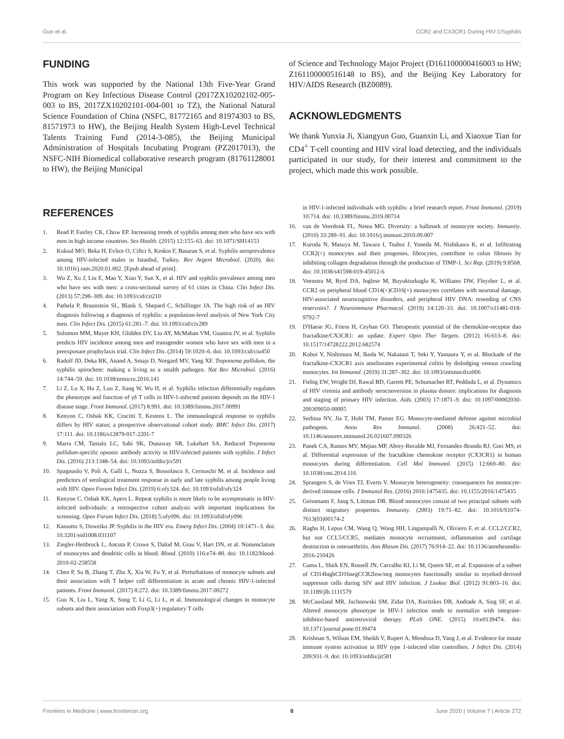Guo et al. CCR2 and CX3CR1 During HIV-1/Syphilis
FUNDING
This work was supported by the National 13th Five-Year Grand Program on Key Infectious Disease Control (2017ZX10202102-005-003 to BS, 2017ZX10202101-004-001 to TZ), the National Natural Science Foundation of China (NSFC, 81772165 and 81974303 to BS, 81571973 to HW), the Beijing Health System High-Level Technical Talents Training Fund (2014-3-085), the Beijing Municipal Administration of Hospitals Incubating Program (PZ2017013), the NSFC-NIH Biomedical collaborative research program (81761128001 to HW), the Beijing Municipal
of Science and Technology Major Project (D161100000416003 to HW; Z161100000516148 to BS), and the Beijing Key Laboratory for HIV/AIDS Research (BZ0089).
ACKNOWLEDGMENTS
We thank Yunxia Ji, Xiangyun Guo, Guanxin Li, and Xiaoxue Tian for CD4<sup>+</sup> T-cell counting and HIV viral load detecting, and the individuals participated in our study, for their interest and commitment to the project, which made this work possible.
REFERENCES
1. Read P, Fairley CK, Chow EP. Increasing trends of syphilis among men who have sex with men in high income countries. Sex Health. (2015) 12:155–63. doi: 10.1071/SH14153
2. Koksal MO, Beka H, Evlice O, Ciftci S, Keskin F, Basaran S, et al. Syphilis seroprevalence among HIV-infected males in Istanbul, Turkey. Rev Argent Microbiol. (2020). doi: 10.1016/j.ram.2020.01.002. [Epub ahead of print].
3. Wu Z, Xu J, Liu E, Mao Y, Xiao Y, Sun X, et al. HIV and syphilis prevalence among men who have sex with men: a cross-sectional survey of 61 cities in China. Clin Infect Dis. (2013) 57:298–309. doi: 10.1093/cid/cit210
4. Pathela P, Braunstein SL, Blank S, Shepard C, Schillinger JA. The high risk of an HIV diagnosis following a diagnosis of syphilis: a population-level analysis of New York City men. Clin Infect Dis. (2015) 61:281–7. doi: 10.1093/cid/civ289
5. Solomon MM, Mayer KH, Glidden DV, Liu AY, McMahan VM, Guanira JV, et al. Syphilis predicts HIV incidence among men and transgender women who have sex with men in a preexposure prophylaxis trial. Clin Infect Dis. (2014) 59:1020–6. doi: 10.1093/cid/ciu450
6. Radolf JD, Deka RK, Anand A, Smajs D, Norgard MV, Yang XF. Treponema pallidum, the syphilis spirochete: making a living as a stealth pathogen. Nat Rev Microbiol. (2016) 14:744–59. doi: 10.1038/nrmicro.2016.141
7. Li Z, Lu X, Hu Z, Luo Z, Jiang W, Wu H, et al. Syphilis infection differentially regulates the phenotype and function of γδ T cells in HIV-1-infected patients depends on the HIV-1 disease stage. Front Immunol. (2017) 8:991. doi: 10.3389/fimmu.2017.00991
8. Kenyon C, Osbak KK, Crucitti T, Kestens L. The immunological response to syphilis differs by HIV status; a prospective observational cohort study. BMC Infect Dis. (2017) 17:111. doi: 10.1186/s12879-017-2201-7
9. Marra CM, Tantalo LC, Sahi SK, Dunaway SB, Lukehart SA. Reduced Treponema pallidum-specific opsonic antibody activity in HIV-infected patients with syphilis. J Infect Dis. (2016) 213:1348–54. doi: 10.1093/infdis/jiv591
10. Spagnuolo V, Poli A, Galli L, Nozza S, Bossolasco S, Cernuschi M, et al. Incidence and predictors of serological treatment response in early and late syphilis among people living with HIV. Open Forum Infect Dis. (2019) 6:ofy324. doi: 10.1093/ofid/ofy324
11. Kenyon C, Osbak KK, Apers L. Repeat syphilis is more likely to be asymptomatic in HIV-infected individuals: a retrospective cohort analysis with important implications for screening. Open Forum Infect Dis. (2018) 5:ofy096. doi: 10.1093/ofid/ofy096
12. Kassutto S, Doweiko JP. Syphilis in the HIV era. Emerg Infect Dis. (2004) 10:1471–3. doi: 10.3201/eid1008.031107
13. Ziegler-Heitbrock L, Ancuta P, Crowe S, Dalod M, Grau V, Hart DN, et al. Nomenclature of monocytes and dendritic cells in blood. Blood. (2010) 116:e74–80. doi: 10.1182/blood-2010-02-258558
14. Chen P, Su B, Zhang T, Zhu X, Xia W, Fu Y, et al. Perturbations of monocyte subsets and their association with T helper cell differentiation in acute and chronic HIV-1-infected patients. Front Immunol. (2017) 8:272. doi: 10.3389/fimmu.2017.00272
15. Guo N, Liu L, Yang X, Song T, Li G, Li L, et al. Immunological changes in monocyte subsets and their association with Foxp3(+) regulatory T cells
in HIV-1-infected individuals with syphilis: a brief research report. Front Immunol. (2019) 10:714. doi: 10.3389/fimmu.2019.00714
16. van de Veerdonk FL, Netea MG. Diversity: a hallmark of monocyte society. Immunity. (2010) 33:289–91. doi: 10.1016/j.immuni.2010.09.007
17. Kuroda N, Masuya M, Tawara I, Tsuboi J, Yoneda M, Nishikawa K, et al. Infiltrating CCR2(+) monocytes and their progenies, fibrocytes, contribute to colon fibrosis by inhibiting collagen degradation through the production of TIMP-1. Sci Rep. (2019) 9:8568. doi: 10.1038/s41598-019-45012-6
18. Veenstra M, Byrd DA, Inglese M, Buyukturkoglu K, Williams DW, Fleysher L, et al. CCR2 on peripheral blood CD14(+)CD16(+) monocytes correlates with neuronal damage, HIV-associated neurocognitive disorders, and peripheral HIV DNA: reseeding of CNS reservoirs?. J Neuroimmune Pharmacol. (2019) 14:120–33. doi: 10.1007/s11481-018-9792-7
19. D'Haese JG, Friess H, Ceyhan GO. Therapeutic potential of the chemokine-receptor duo fractalkine/CX3CR1: an update. Expert Opin Ther Targets. (2012) 16:613–8. doi: 10.1517/14728222.2012.682574
20. Kuboi Y, Nishimura M, Ikeda W, Nakatani T, Seki Y, Yamaura Y, et al. Blockade of the fractalkine-CX3CR1 axis ameliorates experimental colitis by dislodging venous crawling monocytes. Int Immunol. (2019) 31:287–302. doi: 10.1093/intimm/dxz006
21. Fiebig EW, Wright DJ, Rawal BD, Garrett PE, Schumacher RT, Peddada L, et al. Dynamics of HIV viremia and antibody seroconversion in plasma donors: implications for diagnosis and staging of primary HIV infection. Aids. (2003) 17:1871–9. doi: 10.1097/00002030-200309050-00005
22. Serbina NV, Jia T, Hohl TM, Pamer EG. Monocyte-mediated defense against microbial pathogens. Annu Rev Immunol. (2008) 26:421–52. doi: 10.1146/annurev.immunol.26.021607.090326
23. Panek CA, Ramos MV, Mejias MP, Abrey-Recalde MJ, Fernandez-Brando RJ, Gori MS, et al. Differential expression of the fractalkine chemokine receptor (CX3CR1) in human monocytes during differentiation. Cell Mol Immunol. (2015) 12:669–80. doi: 10.1038/cmi.2014.116
24. Sprangers S, de Vries TJ, Everts V. Monocyte heterogeneity: consequences for monocyte-derived immune cells. J Immunol Res. (2016) 2016:1475435. doi: 10.1155/2016/1475435
25. Geissmann F, Jung S, Littman DR. Blood monocytes consist of two principal subsets with distinct migratory properties. Immunity. (2003) 19:71–82. doi: 10.1016/S1074-7613(03)00174-2
26. Raghu H, Lepus CM, Wang Q, Wong HH, Lingampalli N, Oliviero F, et al. CCL2/CCR2, but not CCL5/CCR5, mediates monocyte recruitment, inflammation and cartilage destruction in osteoarthritis. Ann Rheum Dis. (2017) 76:914–22. doi: 10.1136/annrheumdis-2016-210426
27. Gama L, Shirk EN, Russell JN, Carvalho KI, Li M, Queen SE, et al. Expansion of a subset of CD14highCD16negCCR2low/neg monocytes functionally similar to myeloid-derived suppressor cells during SIV and HIV infection. J Leukoc Biol. (2012) 91:803–16. doi: 10.1189/jlb.1111579
28. McCausland MR, Juchnowski SM, Zidar DA, Kuritzkes DR, Andrade A, Sieg SF, et al. Altered monocyte phenotype in HIV-1 infection tends to normalize with integrase-inhibitor-based antiretroviral therapy. PLoS ONE. (2015) 10:e0139474. doi: 10.1371/journal.pone.0139474
29. Krishnan S, Wilson EM, Sheikh V, Rupert A, Mendoza D, Yang J, et al. Evidence for innate immune system activation in HIV type 1-infected elite controllers. J Infect Dis. (2014) 209:931–9. doi: 10.1093/infdis/jit581
Frontiers in Medicine | www.frontiersin.org 8 June 2020 | Volume 7 | Article 272